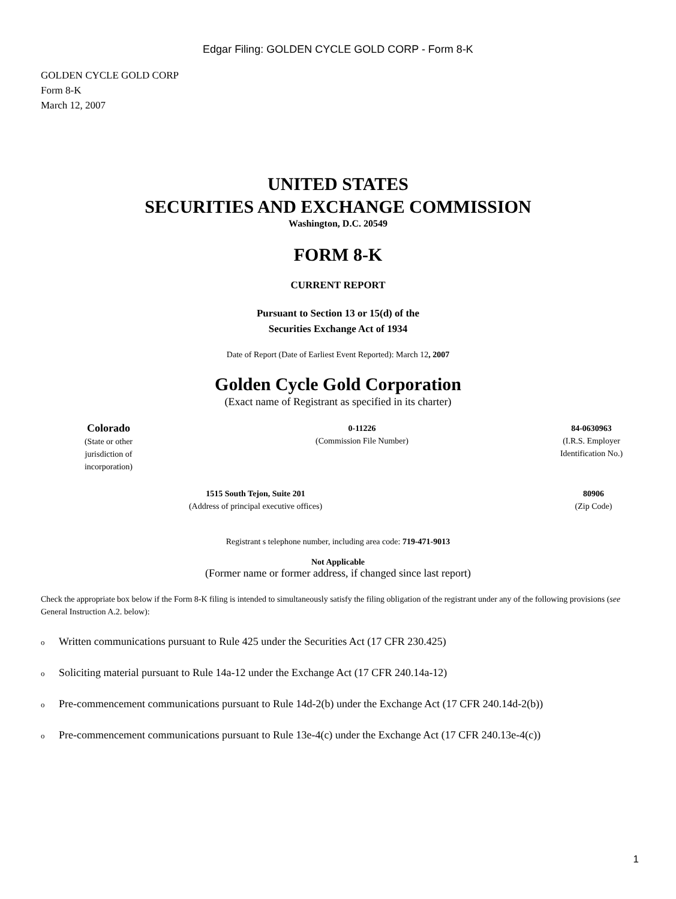Edgar Filing: GOLDEN CYCLE GOLD CORP - Form 8-K
GOLDEN CYCLE GOLD CORP
Form 8-K
March 12, 2007
UNITED STATES
SECURITIES AND EXCHANGE COMMISSION
Washington, D.C. 20549
FORM 8-K
CURRENT REPORT
Pursuant to Section 13 or 15(d) of the
Securities Exchange Act of 1934
Date of Report (Date of Earliest Event Reported): March 12, 2007
Golden Cycle Gold Corporation
(Exact name of Registrant as specified in its charter)
| Colorado (State or other jurisdiction of incorporation) | 0-11226 (Commission File Number) | 84-0630963 (I.R.S. Employer Identification No.) |
| 1515 South Tejon, Suite 201 (Address of principal executive offices) | 80906 (Zip Code) |
Registrant s telephone number, including area code: 719-471-9013
Not Applicable
(Former name or former address, if changed since last report)
Check the appropriate box below if the Form 8-K filing is intended to simultaneously satisfy the filing obligation of the registrant under any of the following provisions (see General Instruction A.2. below):
o Written communications pursuant to Rule 425 under the Securities Act (17 CFR 230.425)
o Soliciting material pursuant to Rule 14a-12 under the Exchange Act (17 CFR 240.14a-12)
o Pre-commencement communications pursuant to Rule 14d-2(b) under the Exchange Act (17 CFR 240.14d-2(b))
o Pre-commencement communications pursuant to Rule 13e-4(c) under the Exchange Act (17 CFR 240.13e-4(c))
1